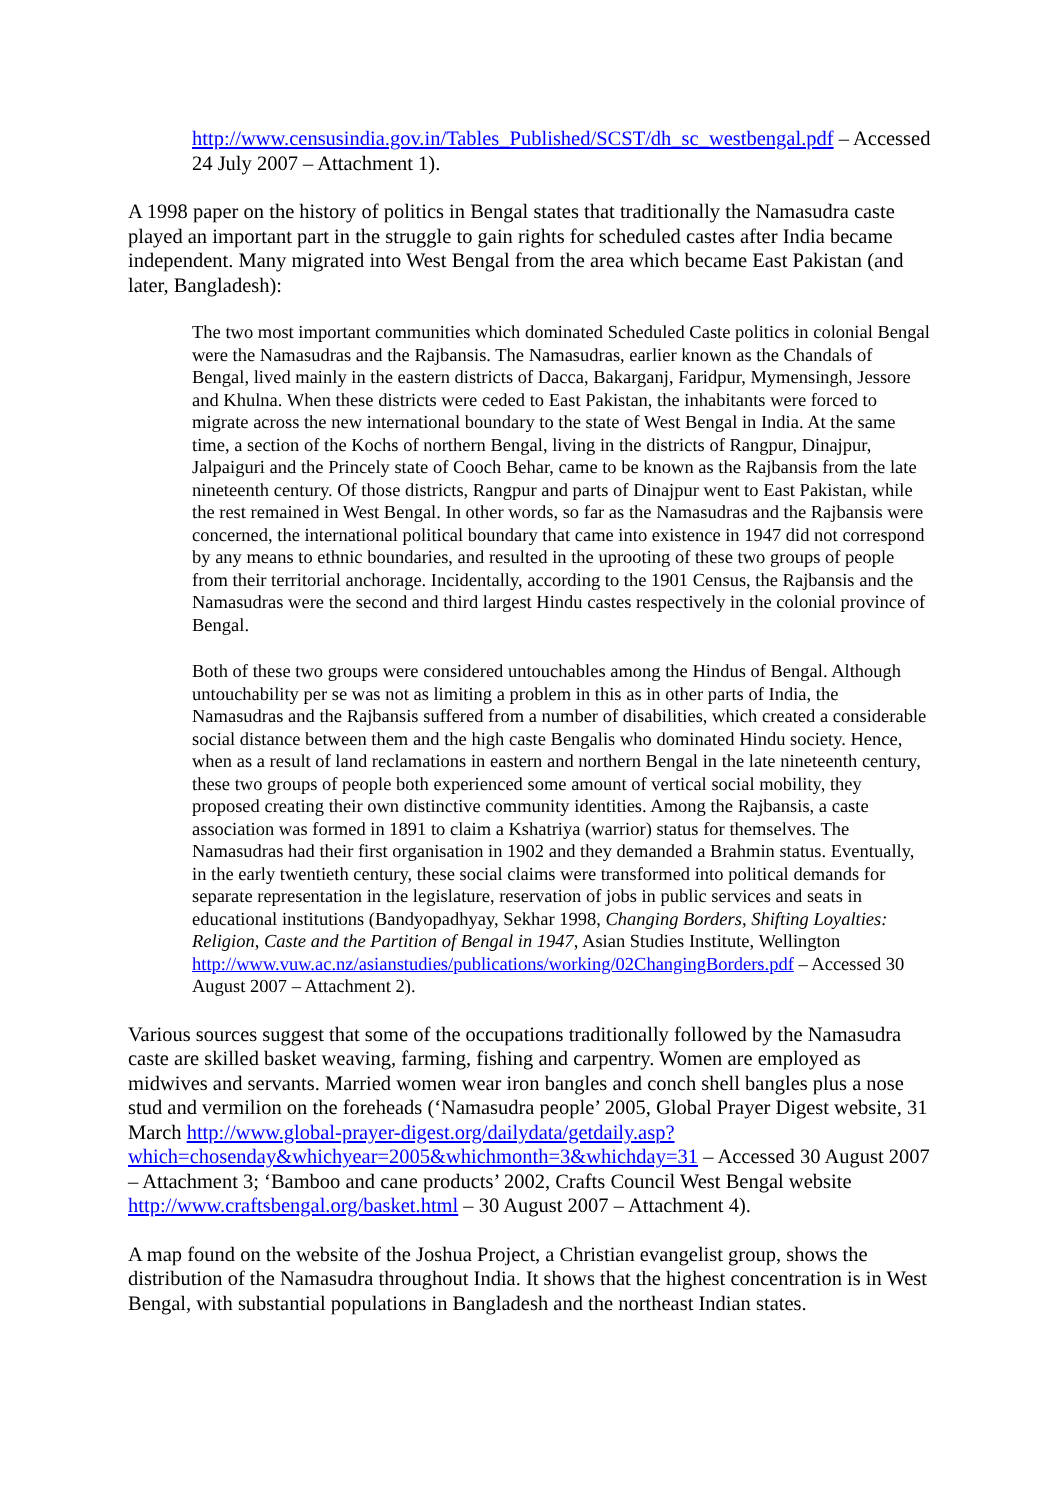http://www.censusindia.gov.in/Tables_Published/SCST/dh_sc_westbengal.pdf – Accessed 24 July 2007 – Attachment 1).
A 1998 paper on the history of politics in Bengal states that traditionally the Namasudra caste played an important part in the struggle to gain rights for scheduled castes after India became independent. Many migrated into West Bengal from the area which became East Pakistan (and later, Bangladesh):
The two most important communities which dominated Scheduled Caste politics in colonial Bengal were the Namasudras and the Rajbansis. The Namasudras, earlier known as the Chandals of Bengal, lived mainly in the eastern districts of Dacca, Bakarganj, Faridpur, Mymensingh, Jessore and Khulna. When these districts were ceded to East Pakistan, the inhabitants were forced to migrate across the new international boundary to the state of West Bengal in India. At the same time, a section of the Kochs of northern Bengal, living in the districts of Rangpur, Dinajpur, Jalpaiguri and the Princely state of Cooch Behar, came to be known as the Rajbansis from the late nineteenth century. Of those districts, Rangpur and parts of Dinajpur went to East Pakistan, while the rest remained in West Bengal. In other words, so far as the Namasudras and the Rajbansis were concerned, the international political boundary that came into existence in 1947 did not correspond by any means to ethnic boundaries, and resulted in the uprooting of these two groups of people from their territorial anchorage. Incidentally, according to the 1901 Census, the Rajbansis and the Namasudras were the second and third largest Hindu castes respectively in the colonial province of Bengal.
Both of these two groups were considered untouchables among the Hindus of Bengal. Although untouchability per se was not as limiting a problem in this as in other parts of India, the Namasudras and the Rajbansis suffered from a number of disabilities, which created a considerable social distance between them and the high caste Bengalis who dominated Hindu society. Hence, when as a result of land reclamations in eastern and northern Bengal in the late nineteenth century, these two groups of people both experienced some amount of vertical social mobility, they proposed creating their own distinctive community identities. Among the Rajbansis, a caste association was formed in 1891 to claim a Kshatriya (warrior) status for themselves. The Namasudras had their first organisation in 1902 and they demanded a Brahmin status. Eventually, in the early twentieth century, these social claims were transformed into political demands for separate representation in the legislature, reservation of jobs in public services and seats in educational institutions (Bandyopadhyay, Sekhar 1998, Changing Borders, Shifting Loyalties: Religion, Caste and the Partition of Bengal in 1947, Asian Studies Institute, Wellington http://www.vuw.ac.nz/asianstudies/publications/working/02ChangingBorders.pdf – Accessed 30 August 2007 – Attachment 2).
Various sources suggest that some of the occupations traditionally followed by the Namasudra caste are skilled basket weaving, farming, fishing and carpentry. Women are employed as midwives and servants. Married women wear iron bangles and conch shell bangles plus a nose stud and vermilion on the foreheads (‘Namasudra people’ 2005, Global Prayer Digest website, 31 March http://www.global-prayer-digest.org/dailydata/getdaily.asp?which=chosenday&whichyear=2005&whichmonth=3&whichday=31 – Accessed 30 August 2007 – Attachment 3; ‘Bamboo and cane products’ 2002, Crafts Council West Bengal website http://www.craftsbengal.org/basket.html – 30 August 2007 – Attachment 4).
A map found on the website of the Joshua Project, a Christian evangelist group, shows the distribution of the Namasudra throughout India. It shows that the highest concentration is in West Bengal, with substantial populations in Bangladesh and the northeast Indian states.